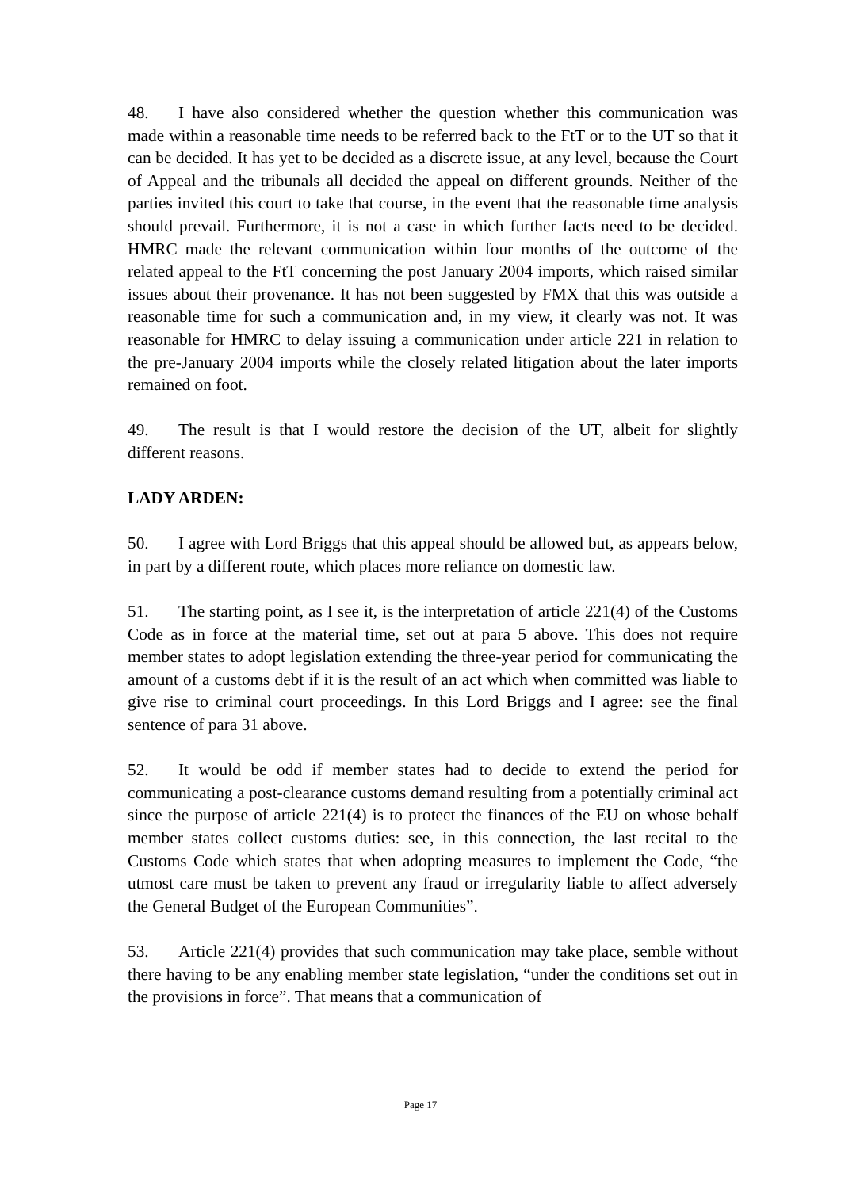48. I have also considered whether the question whether this communication was made within a reasonable time needs to be referred back to the FtT or to the UT so that it can be decided. It has yet to be decided as a discrete issue, at any level, because the Court of Appeal and the tribunals all decided the appeal on different grounds. Neither of the parties invited this court to take that course, in the event that the reasonable time analysis should prevail. Furthermore, it is not a case in which further facts need to be decided. HMRC made the relevant communication within four months of the outcome of the related appeal to the FtT concerning the post January 2004 imports, which raised similar issues about their provenance. It has not been suggested by FMX that this was outside a reasonable time for such a communication and, in my view, it clearly was not. It was reasonable for HMRC to delay issuing a communication under article 221 in relation to the pre-January 2004 imports while the closely related litigation about the later imports remained on foot.
49. The result is that I would restore the decision of the UT, albeit for slightly different reasons.
LADY ARDEN:
50. I agree with Lord Briggs that this appeal should be allowed but, as appears below, in part by a different route, which places more reliance on domestic law.
51. The starting point, as I see it, is the interpretation of article 221(4) of the Customs Code as in force at the material time, set out at para 5 above. This does not require member states to adopt legislation extending the three-year period for communicating the amount of a customs debt if it is the result of an act which when committed was liable to give rise to criminal court proceedings. In this Lord Briggs and I agree: see the final sentence of para 31 above.
52. It would be odd if member states had to decide to extend the period for communicating a post-clearance customs demand resulting from a potentially criminal act since the purpose of article 221(4) is to protect the finances of the EU on whose behalf member states collect customs duties: see, in this connection, the last recital to the Customs Code which states that when adopting measures to implement the Code, “the utmost care must be taken to prevent any fraud or irregularity liable to affect adversely the General Budget of the European Communities”.
53. Article 221(4) provides that such communication may take place, semble without there having to be any enabling member state legislation, “under the conditions set out in the provisions in force”. That means that a communication of
Page 17